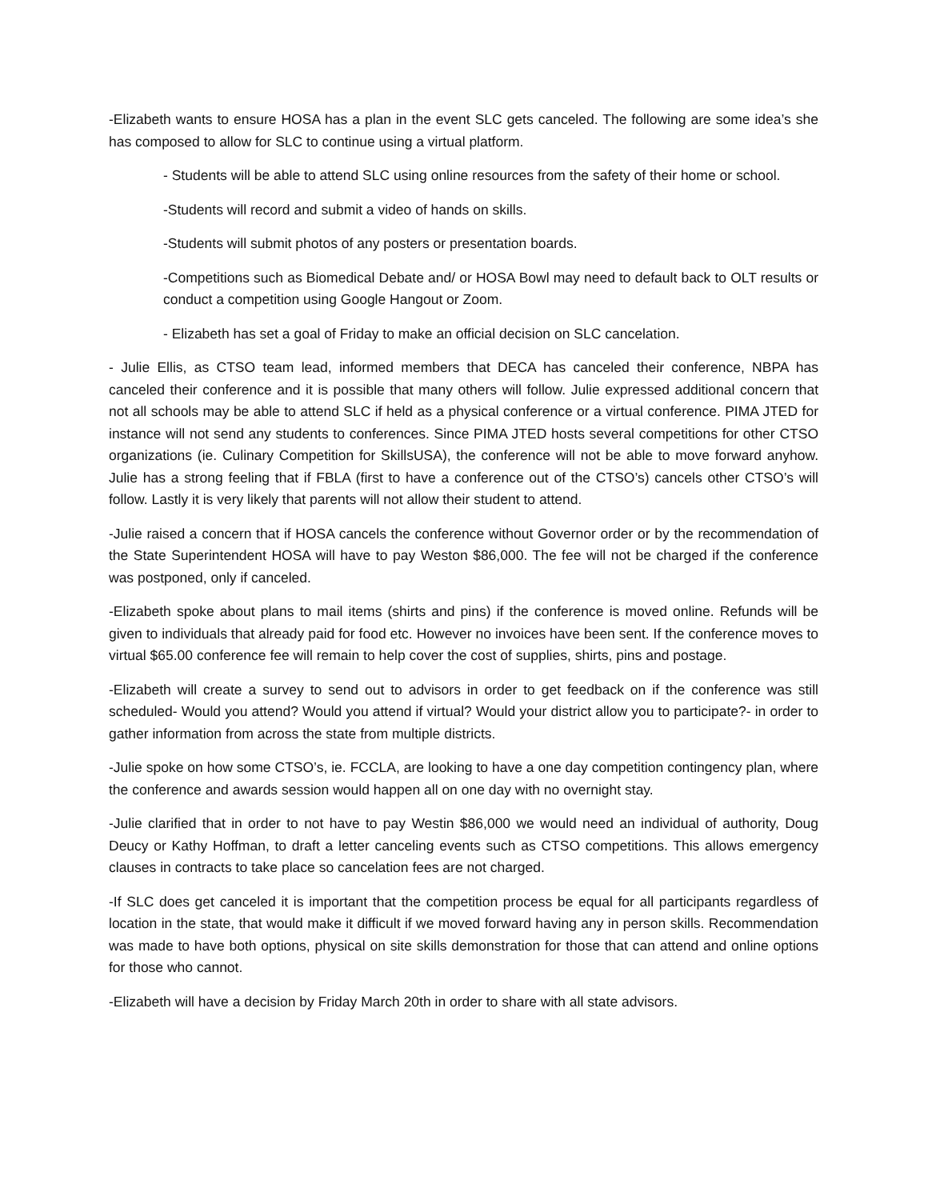-Elizabeth wants to ensure HOSA has a plan in the event SLC gets canceled. The following are some idea’s she has composed to allow for SLC to continue using a virtual platform.
- Students will be able to attend SLC using online resources from the safety of their home or school.
-Students will record and submit a video of hands on skills.
-Students will submit photos of any posters or presentation boards.
-Competitions such as Biomedical Debate and/ or HOSA Bowl may need to default back to OLT results or conduct a competition using Google Hangout or Zoom.
- Elizabeth has set a goal of Friday to make an official decision on SLC cancelation.
- Julie Ellis, as CTSO team lead, informed members that DECA has canceled their conference, NBPA has canceled their conference and it is possible that many others will follow. Julie expressed additional concern that not all schools may be able to attend SLC if held as a physical conference or a virtual conference. PIMA JTED for instance will not send any students to conferences. Since PIMA JTED hosts several competitions for other CTSO organizations (ie. Culinary Competition for SkillsUSA), the conference will not be able to move forward anyhow. Julie has a strong feeling that if FBLA (first to have a conference out of the CTSO’s) cancels other CTSO’s will follow. Lastly it is very likely that parents will not allow their student to attend.
-Julie raised a concern that if HOSA cancels the conference without Governor order or by the recommendation of the State Superintendent HOSA will have to pay Weston $86,000. The fee will not be charged if the conference was postponed, only if canceled.
-Elizabeth spoke about plans to mail items (shirts and pins) if the conference is moved online. Refunds will be given to individuals that already paid for food etc. However no invoices have been sent. If the conference moves to virtual $65.00 conference fee will remain to help cover the cost of supplies, shirts, pins and postage.
-Elizabeth will create a survey to send out to advisors in order to get feedback on if the conference was still scheduled- Would you attend? Would you attend if virtual? Would your district allow you to participate?- in order to gather information from across the state from multiple districts.
-Julie spoke on how some CTSO’s, ie. FCCLA, are looking to have a one day competition contingency plan, where the conference and awards session would happen all on one day with no overnight stay.
-Julie clarified that in order to not have to pay Westin $86,000 we would need an individual of authority, Doug Deucy or Kathy Hoffman, to draft a letter canceling events such as CTSO competitions. This allows emergency clauses in contracts to take place so cancelation fees are not charged.
-If SLC does get canceled it is important that the competition process be equal for all participants regardless of location in the state, that would make it difficult if we moved forward having any in person skills. Recommendation was made to have both options, physical on site skills demonstration for those that can attend and online options for those who cannot.
-Elizabeth will have a decision by Friday March 20th in order to share with all state advisors.